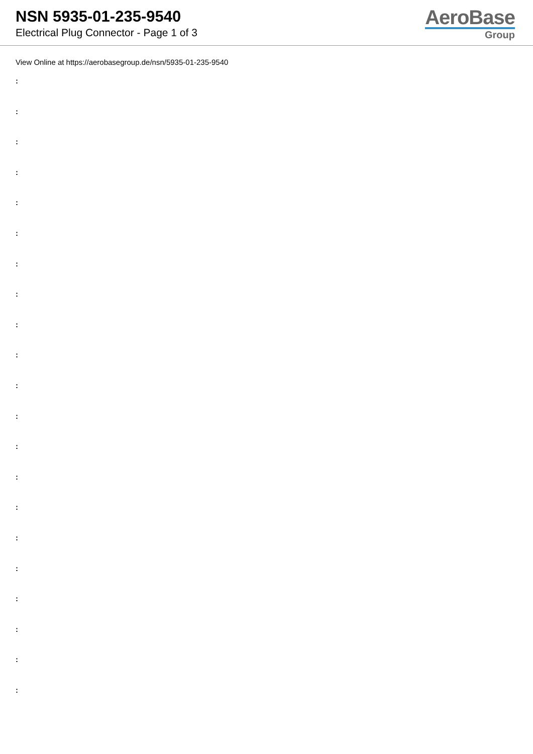NSN 5935-01-235-9540
Electrical Plug Connector - Page 1 of 3
AeroBase
Group
View Online at https://aerobasegroup.de/nsn/5935-01-235-9540
:
:
:
:
:
:
:
:
:
:
:
:
:
:
:
:
:
:
:
:
: